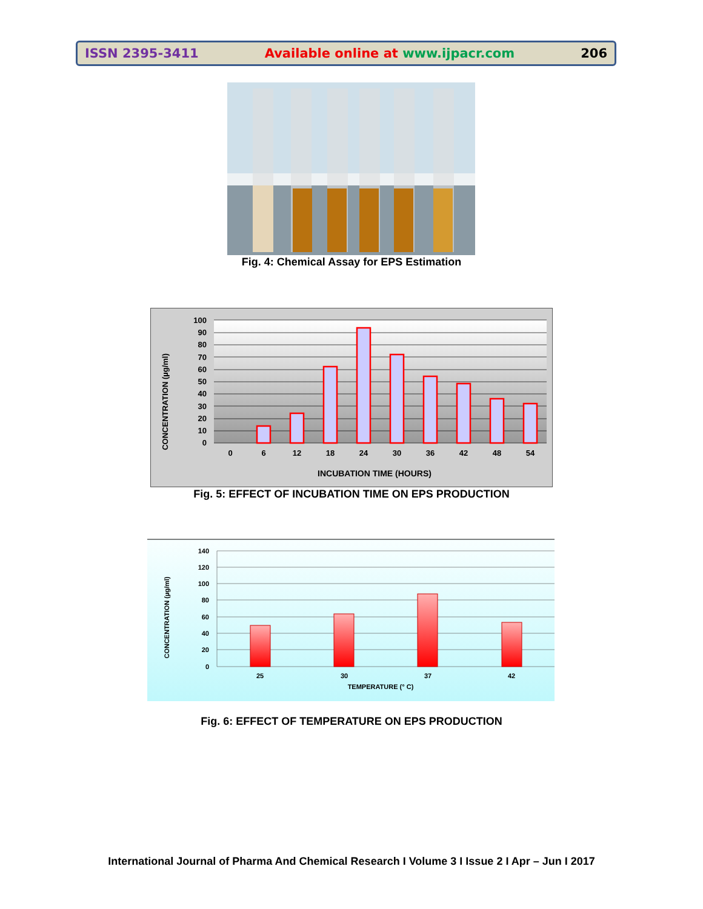ISSN 2395-3411 Available online at www.ijpacr.com 206
Fig. 4: Chemical Assay for EPS Estimation
100
90
80
70
60
50
40
30
20
10
0
0
6
12
18
24
30
36
42
48
54
INCUBATION TIME (HOURS)
CONCENTRATION (µg/ml)
Fig. 5: EFFECT OF INCUBATION TIME ON EPS PRODUCTION
140
120
100
80
60
40
20
0
25
30
37
42
TEMPERATURE (° C)
CONCENTRATION (µg/ml)
Fig. 6: EFFECT OF TEMPERATURE ON EPS PRODUCTION
International Journal of Pharma And Chemical Research I Volume 3 I Issue 2 I Apr – Jun I 2017